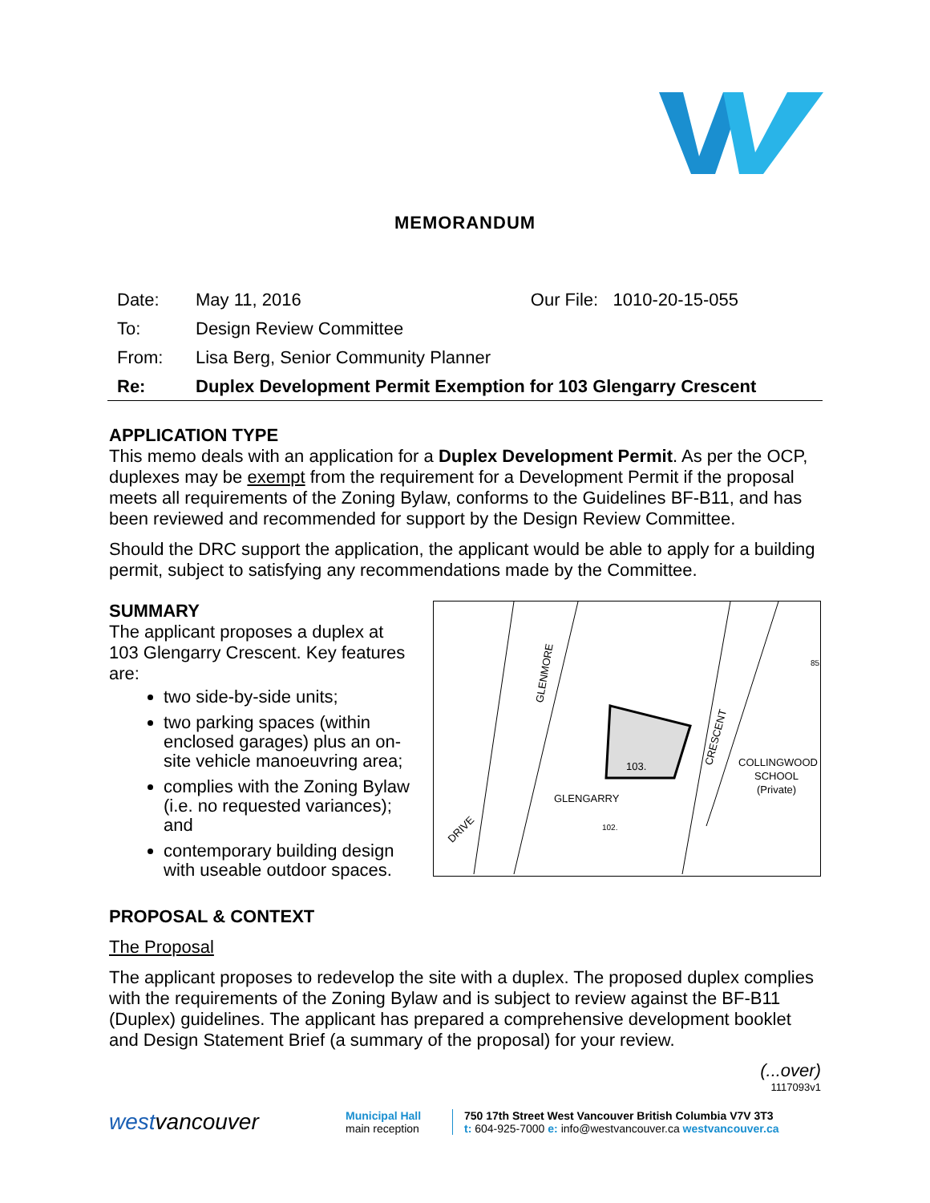MEMORANDUM
Date:
May 11, 2016 Our File: 1010-20-15-055
To:
Design Review Committee
From:
Lisa Berg, Senior Community Planner
Re:
Duplex Development Permit Exemption for 103 Glengarry Crescent
APPLICATION TYPE
This memo deals with an application for a Duplex Development Permit. As per the OCP, duplexes may be exempt from the requirement for a Development Permit if the proposal meets all requirements of the Zoning Bylaw, conforms to the Guidelines BF-B11, and has been reviewed and recommended for support by the Design Review Committee.
Should the DRC support the application, the applicant would be able to apply for a building permit, subject to satisfying any recommendations made by the Committee.
SUMMARY
The applicant proposes a duplex at 103 Glengarry Crescent. Key features are:
two side-by-side units;
two parking spaces (within enclosed garages) plus an on-site vehicle manoeuvring area;
complies with the Zoning Bylaw (i.e. no requested variances); and
contemporary building design with useable outdoor spaces.
103.
GLENGARRY
COLLINGWOOD
SCHOOL
(Private)
GLENMORE
CRESCENT
DRIVE
85.
102.
PROPOSAL & CONTEXT
The Proposal
The applicant proposes to redevelop the site with a duplex. The proposed duplex complies with the requirements of the Zoning Bylaw and is subject to review against the BF-B11 (Duplex) guidelines. The applicant has prepared a comprehensive development booklet and Design Statement Brief (a summary of the proposal) for your review.
(...over)
1117093v1
westvancouver
Municipal Hall
main reception
750 17th Street West Vancouver British Columbia V7V 3T3
t: 604-925-7000 e: info@westvancouver.ca westvancouver.ca